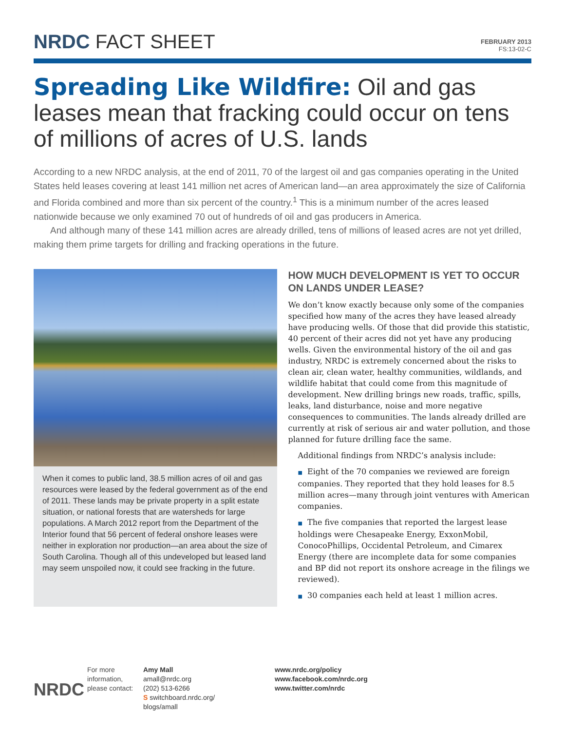NRDC FACT SHEET
FEBRUARY 2013
FS:13-02-C
Spreading Like Wildfire: Oil and gas leases mean that fracking could occur on tens of millions of acres of U.S. lands
According to a new NRDC analysis, at the end of 2011, 70 of the largest oil and gas companies operating in the United States held leases covering at least 141 million net acres of American land—an area approximately the size of California and Florida combined and more than six percent of the country.<sup>1</sup> This is a minimum number of the acres leased nationwide because we only examined 70 out of hundreds of oil and gas producers in America.
And although many of these 141 million acres are already drilled, tens of millions of leased acres are not yet drilled, making them prime targets for drilling and fracking operations in the future.
When it comes to public land, 38.5 million acres of oil and gas resources were leased by the federal government as of the end of 2011. These lands may be private property in a split estate situation, or national forests that are watersheds for large populations. A March 2012 report from the Department of the Interior found that 56 percent of federal onshore leases were neither in exploration nor production—an area about the size of South Carolina. Though all of this undeveloped but leased land may seem unspoiled now, it could see fracking in the future.
HOW MUCH DEVELOPMENT IS YET TO OCCUR ON LANDS UNDER LEASE?
We don’t know exactly because only some of the companies specified how many of the acres they have leased already have producing wells. Of those that did provide this statistic, 40 percent of their acres did not yet have any producing wells. Given the environmental history of the oil and gas industry, NRDC is extremely concerned about the risks to clean air, clean water, healthy communities, wildlands, and wildlife habitat that could come from this magnitude of development. New drilling brings new roads, traffic, spills, leaks, land disturbance, noise and more negative consequences to communities. The lands already drilled are currently at risk of serious air and water pollution, and those planned for future drilling face the same.
Additional findings from NRDC’s analysis include:
■ Eight of the 70 companies we reviewed are foreign companies. They reported that they hold leases for 8.5 million acres—many through joint ventures with American companies.
■ The five companies that reported the largest lease holdings were Chesapeake Energy, ExxonMobil, ConocoPhillips, Occidental Petroleum, and Cimarex Energy (there are incomplete data for some companies and BP did not report its onshore acreage in the filings we reviewed).
■ 30 companies each held at least 1 million acres.
NRDC
For more information, please contact:
Amy Mall
amall@nrdc.org
(202) 513-6266
S switchboard.nrdc.org/
blogs/amall
www.nrdc.org/policy
www.facebook.com/nrdc.org
www.twitter.com/nrdc